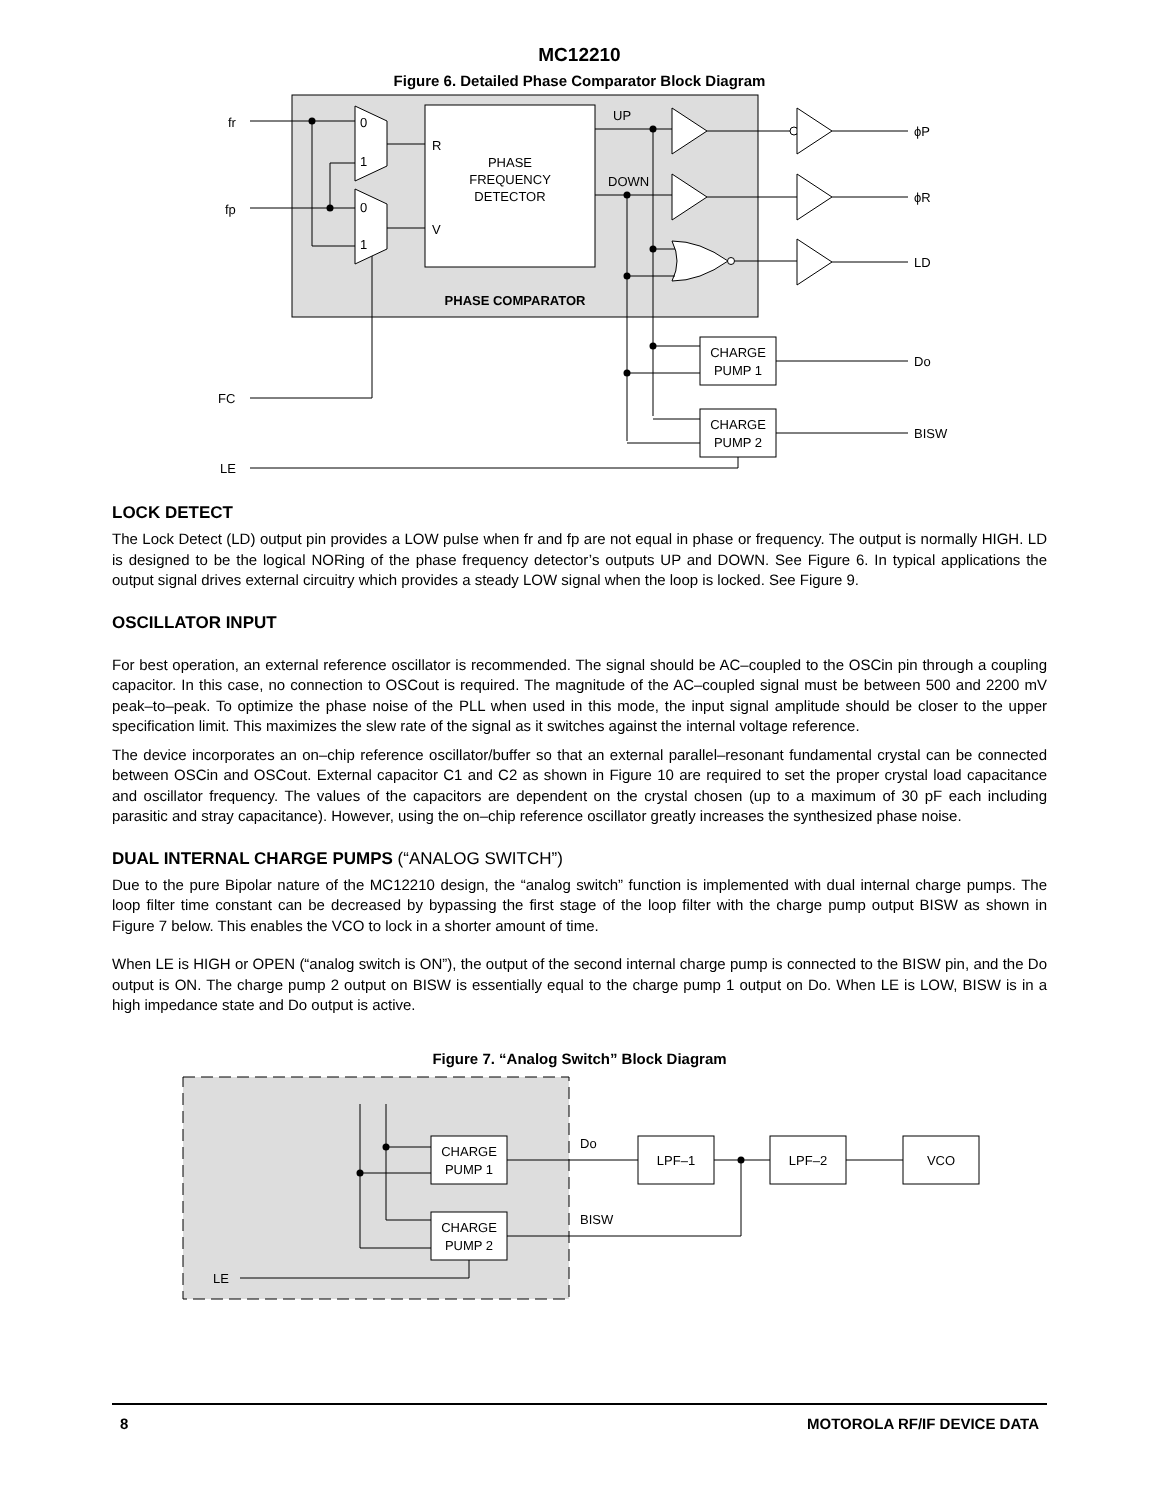MC12210
Figure 6. Detailed Phase Comparator Block Diagram
PHASE
FREQUENCY
DETECTOR
PHASE COMPARATOR
fr
fp
FC
LE
0
1
0
1
R
V
UP
DOWN
ϕP
ϕR
LD
Do
BISW
CHARGE
PUMP 1
CHARGE
PUMP 2
LOCK DETECT
The Lock Detect (LD) output pin provides a LOW pulse when fr and fp are not equal in phase or frequency. The output is normally HIGH. LD is designed to be the logical NORing of the phase frequency detector’s outputs UP and DOWN. See Figure 6. In typical applications the output signal drives external circuitry which provides a steady LOW signal when the loop is locked. See Figure 9.
OSCILLATOR INPUT
For best operation, an external reference oscillator is recommended. The signal should be AC–coupled to the OSCin pin through a coupling capacitor. In this case, no connection to OSCout is required. The magnitude of the AC–coupled signal must be between 500 and 2200 mV peak–to–peak. To optimize the phase noise of the PLL when used in this mode, the input signal amplitude should be closer to the upper specification limit. This maximizes the slew rate of the signal as it switches against the internal voltage reference.
The device incorporates an on–chip reference oscillator/buffer so that an external parallel–resonant fundamental crystal can be connected between OSCin and OSCout. External capacitor C1 and C2 as shown in Figure 10 are required to set the proper crystal load capacitance and oscillator frequency. The values of the capacitors are dependent on the crystal chosen (up to a maximum of 30 pF each including parasitic and stray capacitance). However, using the on–chip reference oscillator greatly increases the synthesized phase noise.
DUAL INTERNAL CHARGE PUMPS (“ANALOG SWITCH”)
Due to the pure Bipolar nature of the MC12210 design, the “analog switch” function is implemented with dual internal charge pumps. The loop filter time constant can be decreased by bypassing the first stage of the loop filter with the charge pump output BISW as shown in Figure 7 below. This enables the VCO to lock in a shorter amount of time.
When LE is HIGH or OPEN (“analog switch is ON”), the output of the second internal charge pump is connected to the BISW pin, and the Do output is ON. The charge pump 2 output on BISW is essentially equal to the charge pump 1 output on Do. When LE is LOW, BISW is in a high impedance state and Do output is active.
Figure 7. “Analog Switch” Block Diagram
CHARGE
PUMP 1
CHARGE
PUMP 2
LPF–1
LPF–2
VCO
Do
BISW
LE
8 MOTOROLA RF/IF DEVICE DATA